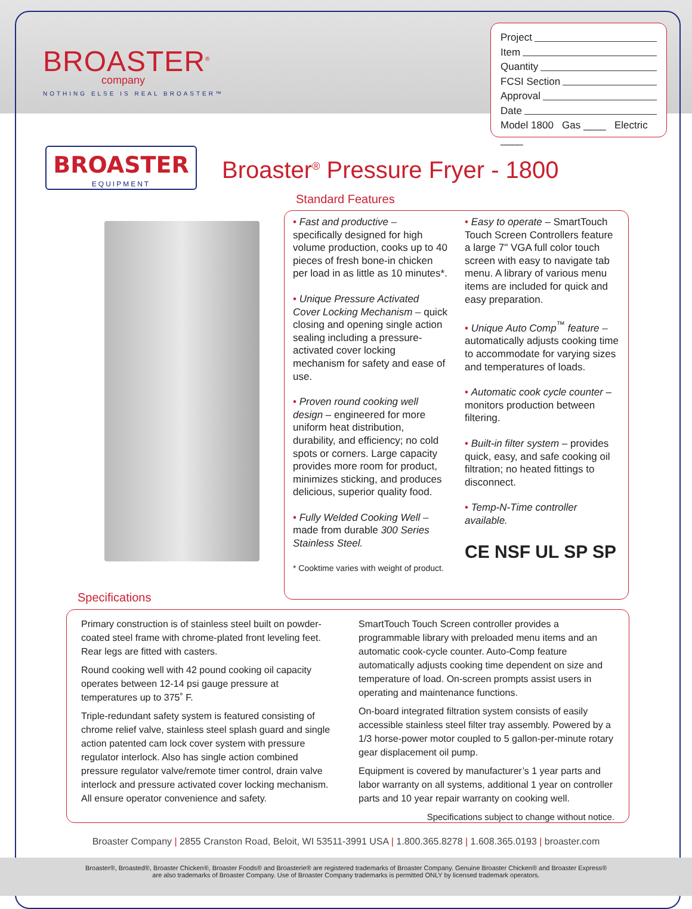BROASTER<sup>®</sup>
company
NOTHING ELSE IS REAL BROASTER™
Project
Item
Quantity
FCSI Section
Approval
Date
Model 1800 Gas ____ Electric ____
BROASTER
EQUIPMENT
Broaster<sup>®</sup> Pressure Fryer - 1800
Standard Features
• Fast and productive – specifically designed for high volume production, cooks up to 40 pieces of fresh bone-in chicken per load in as little as 10 minutes*.
• Unique Pressure Activated Cover Locking Mechanism – quick closing and opening single action sealing including a pressure-activated cover locking mechanism for safety and ease of use.
• Proven round cooking well design – engineered for more uniform heat distribution, durability, and efficiency; no cold spots or corners. Large capacity provides more room for product, minimizes sticking, and produces delicious, superior quality food.
• Fully Welded Cooking Well – made from durable 300 Series Stainless Steel.
* Cooktime varies with weight of product.
• Easy to operate – SmartTouch Touch Screen Controllers feature a large 7" VGA full color touch screen with easy to navigate tab menu. A library of various menu items are included for quick and easy preparation.
• Unique Auto Comp<sup>™</sup> feature – automatically adjusts cooking time to accommodate for varying sizes and temperatures of loads.
• Automatic cook cycle counter – monitors production between filtering.
• Built-in filter system – provides quick, easy, and safe cooking oil filtration; no heated fittings to disconnect.
• Temp-N-Time controller available.
CE NSF UL SP SP
Specifications
Primary construction is of stainless steel built on powder-coated steel frame with chrome-plated front leveling feet. Rear legs are fitted with casters.
Round cooking well with 42 pound cooking oil capacity operates between 12-14 psi gauge pressure at temperatures up to 375˚ F.
Triple-redundant safety system is featured consisting of chrome relief valve, stainless steel splash guard and single action patented cam lock cover system with pressure regulator interlock. Also has single action combined pressure regulator valve/remote timer control, drain valve interlock and pressure activated cover locking mechanism. All ensure operator convenience and safety.
SmartTouch Touch Screen controller provides a programmable library with preloaded menu items and an automatic cook-cycle counter. Auto-Comp feature automatically adjusts cooking time dependent on size and temperature of load. On-screen prompts assist users in operating and maintenance functions.
On-board integrated filtration system consists of easily accessible stainless steel filter tray assembly. Powered by a 1/3 horse-power motor coupled to 5 gallon-per-minute rotary gear displacement oil pump.
Equipment is covered by manufacturer’s 1 year parts and labor warranty on all systems, additional 1 year on controller parts and 10 year repair warranty on cooking well.
Specifications subject to change without notice.
Broaster Company | 2855 Cranston Road, Beloit, WI 53511-3991 USA | 1.800.365.8278 | 1.608.365.0193 | broaster.com
Broaster®, Broasted®, Broaster Chicken®, Broaster Foods® and Broasterie® are registered trademarks of Broaster Company. Genuine Broaster Chicken® and Broaster Express®
are also trademarks of Broaster Company. Use of Broaster Company trademarks is permitted ONLY by licensed trademark operators.